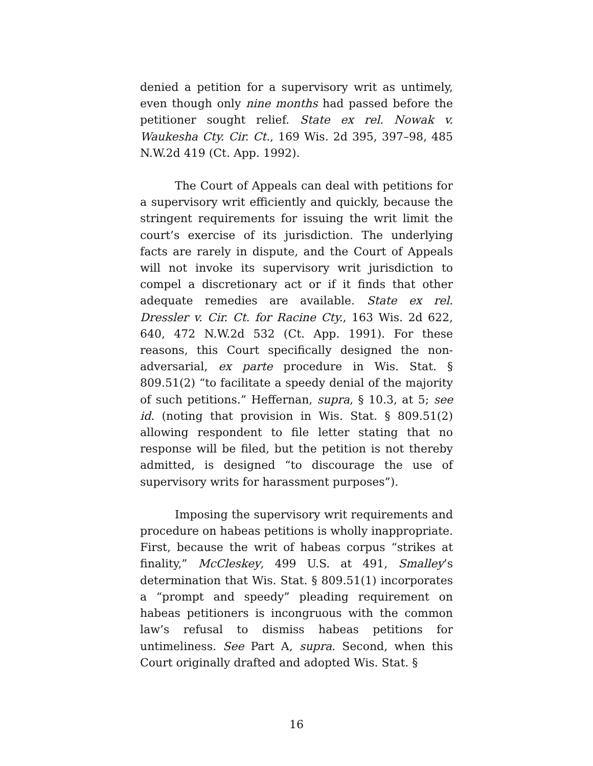denied a petition for a supervisory writ as untimely, even though only nine months had passed before the petitioner sought relief. State ex rel. Nowak v. Waukesha Cty. Cir. Ct., 169 Wis. 2d 395, 397–98, 485 N.W.2d 419 (Ct. App. 1992).
The Court of Appeals can deal with petitions for a supervisory writ efficiently and quickly, because the stringent requirements for issuing the writ limit the court’s exercise of its jurisdiction. The underlying facts are rarely in dispute, and the Court of Appeals will not invoke its supervisory writ jurisdiction to compel a discretionary act or if it finds that other adequate remedies are available. State ex rel. Dressler v. Cir. Ct. for Racine Cty., 163 Wis. 2d 622, 640, 472 N.W.2d 532 (Ct. App. 1991). For these reasons, this Court specifically designed the non-adversarial, ex parte procedure in Wis. Stat. § 809.51(2) “to facilitate a speedy denial of the majority of such petitions.” Heffernan, supra, § 10.3, at 5; see id. (noting that provision in Wis. Stat. § 809.51(2) allowing respondent to file letter stating that no response will be filed, but the petition is not thereby admitted, is designed “to discourage the use of supervisory writs for harassment purposes”).
Imposing the supervisory writ requirements and procedure on habeas petitions is wholly inappropriate. First, because the writ of habeas corpus “strikes at finality,” McCleskey, 499 U.S. at 491, Smalley’s determination that Wis. Stat. § 809.51(1) incorporates a “prompt and speedy” pleading requirement on habeas petitioners is incongruous with the common law’s refusal to dismiss habeas petitions for untimeliness. See Part A, supra. Second, when this Court originally drafted and adopted Wis. Stat. §
16